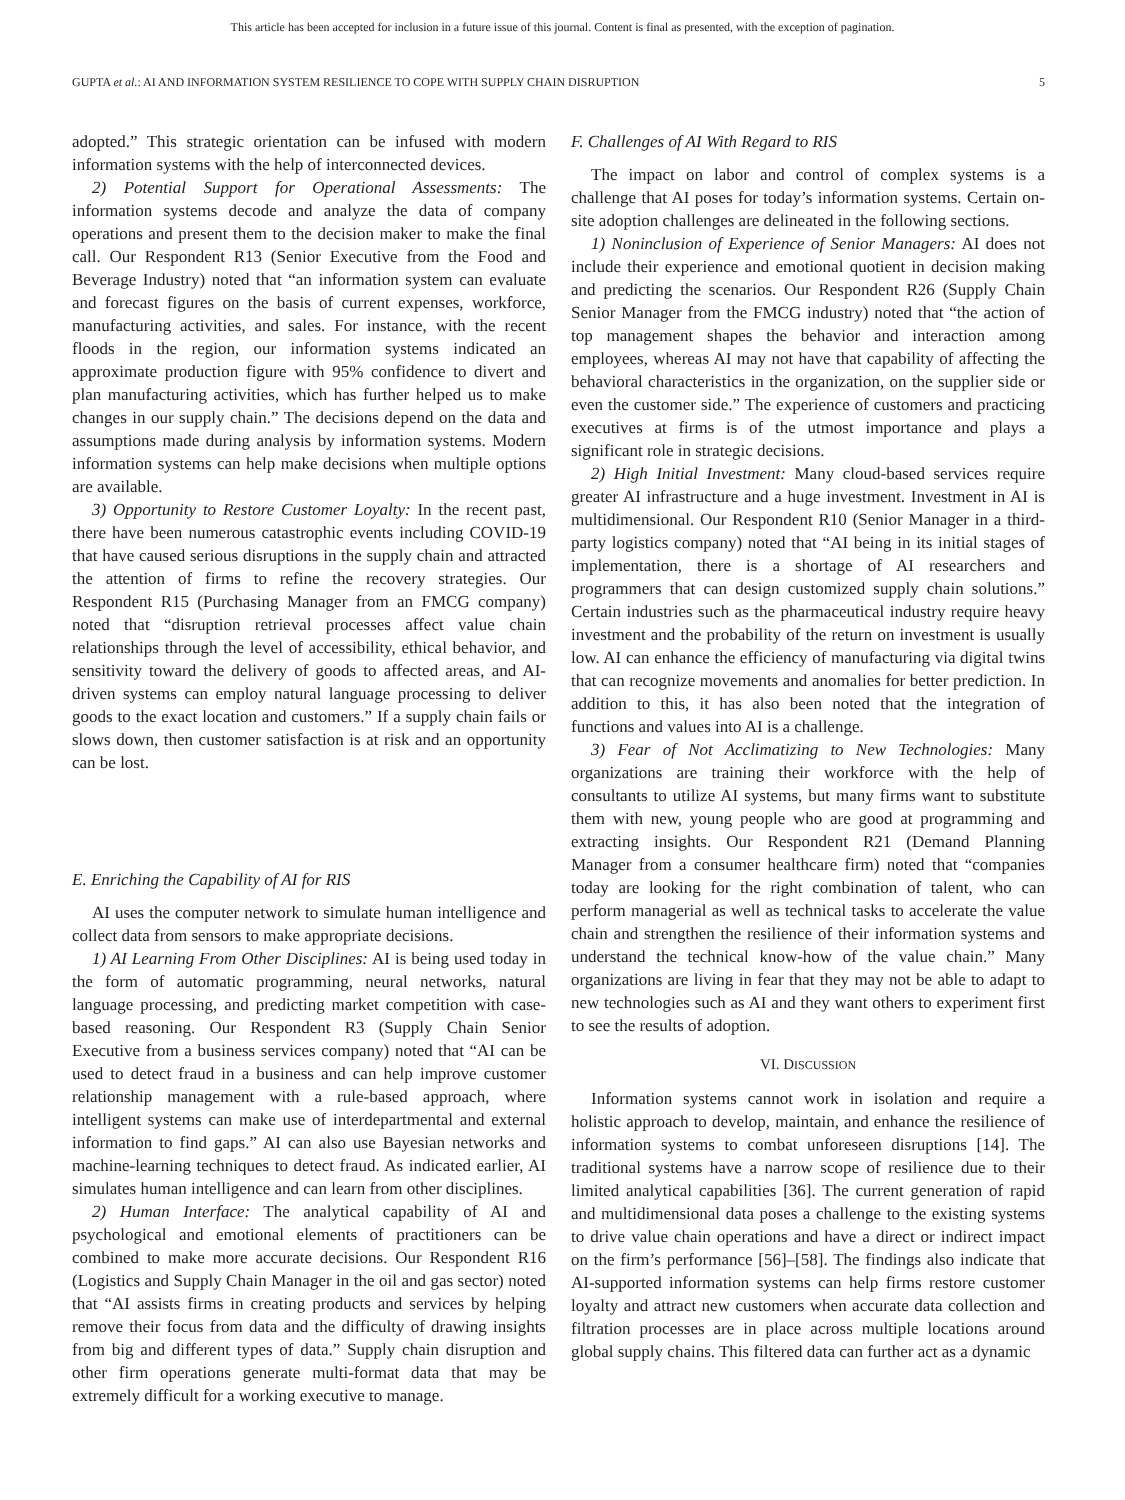This article has been accepted for inclusion in a future issue of this journal. Content is final as presented, with the exception of pagination.
GUPTA et al.: AI AND INFORMATION SYSTEM RESILIENCE TO COPE WITH SUPPLY CHAIN DISRUPTION 5
adopted.” This strategic orientation can be infused with modern information systems with the help of interconnected devices.
2) Potential Support for Operational Assessments: The information systems decode and analyze the data of company operations and present them to the decision maker to make the final call. Our Respondent R13 (Senior Executive from the Food and Beverage Industry) noted that “an information system can evaluate and forecast figures on the basis of current expenses, workforce, manufacturing activities, and sales. For instance, with the recent floods in the region, our information systems indicated an approximate production figure with 95% confidence to divert and plan manufacturing activities, which has further helped us to make changes in our supply chain.” The decisions depend on the data and assumptions made during analysis by information systems. Modern information systems can help make decisions when multiple options are available.
3) Opportunity to Restore Customer Loyalty: In the recent past, there have been numerous catastrophic events including COVID-19 that have caused serious disruptions in the supply chain and attracted the attention of firms to refine the recovery strategies. Our Respondent R15 (Purchasing Manager from an FMCG company) noted that “disruption retrieval processes affect value chain relationships through the level of accessibility, ethical behavior, and sensitivity toward the delivery of goods to affected areas, and AI-driven systems can employ natural language processing to deliver goods to the exact location and customers.” If a supply chain fails or slows down, then customer satisfaction is at risk and an opportunity can be lost.
E. Enriching the Capability of AI for RIS
AI uses the computer network to simulate human intelligence and collect data from sensors to make appropriate decisions.
1) AI Learning From Other Disciplines: AI is being used today in the form of automatic programming, neural networks, natural language processing, and predicting market competition with case-based reasoning. Our Respondent R3 (Supply Chain Senior Executive from a business services company) noted that “AI can be used to detect fraud in a business and can help improve customer relationship management with a rule-based approach, where intelligent systems can make use of interdepartmental and external information to find gaps.” AI can also use Bayesian networks and machine-learning techniques to detect fraud. As indicated earlier, AI simulates human intelligence and can learn from other disciplines.
2) Human Interface: The analytical capability of AI and psychological and emotional elements of practitioners can be combined to make more accurate decisions. Our Respondent R16 (Logistics and Supply Chain Manager in the oil and gas sector) noted that “AI assists firms in creating products and services by helping remove their focus from data and the difficulty of drawing insights from big and different types of data.” Supply chain disruption and other firm operations generate multi-format data that may be extremely difficult for a working executive to manage.
F. Challenges of AI With Regard to RIS
The impact on labor and control of complex systems is a challenge that AI poses for today’s information systems. Certain on-site adoption challenges are delineated in the following sections.
1) Noninclusion of Experience of Senior Managers: AI does not include their experience and emotional quotient in decision making and predicting the scenarios. Our Respondent R26 (Supply Chain Senior Manager from the FMCG industry) noted that “the action of top management shapes the behavior and interaction among employees, whereas AI may not have that capability of affecting the behavioral characteristics in the organization, on the supplier side or even the customer side.” The experience of customers and practicing executives at firms is of the utmost importance and plays a significant role in strategic decisions.
2) High Initial Investment: Many cloud-based services require greater AI infrastructure and a huge investment. Investment in AI is multidimensional. Our Respondent R10 (Senior Manager in a third-party logistics company) noted that “AI being in its initial stages of implementation, there is a shortage of AI researchers and programmers that can design customized supply chain solutions.” Certain industries such as the pharmaceutical industry require heavy investment and the probability of the return on investment is usually low. AI can enhance the efficiency of manufacturing via digital twins that can recognize movements and anomalies for better prediction. In addition to this, it has also been noted that the integration of functions and values into AI is a challenge.
3) Fear of Not Acclimatizing to New Technologies: Many organizations are training their workforce with the help of consultants to utilize AI systems, but many firms want to substitute them with new, young people who are good at programming and extracting insights. Our Respondent R21 (Demand Planning Manager from a consumer healthcare firm) noted that “companies today are looking for the right combination of talent, who can perform managerial as well as technical tasks to accelerate the value chain and strengthen the resilience of their information systems and understand the technical know-how of the value chain.” Many organizations are living in fear that they may not be able to adapt to new technologies such as AI and they want others to experiment first to see the results of adoption.
VI. DISCUSSION
Information systems cannot work in isolation and require a holistic approach to develop, maintain, and enhance the resilience of information systems to combat unforeseen disruptions [14]. The traditional systems have a narrow scope of resilience due to their limited analytical capabilities [36]. The current generation of rapid and multidimensional data poses a challenge to the existing systems to drive value chain operations and have a direct or indirect impact on the firm’s performance [56]–[58]. The findings also indicate that AI-supported information systems can help firms restore customer loyalty and attract new customers when accurate data collection and filtration processes are in place across multiple locations around global supply chains. This filtered data can further act as a dynamic